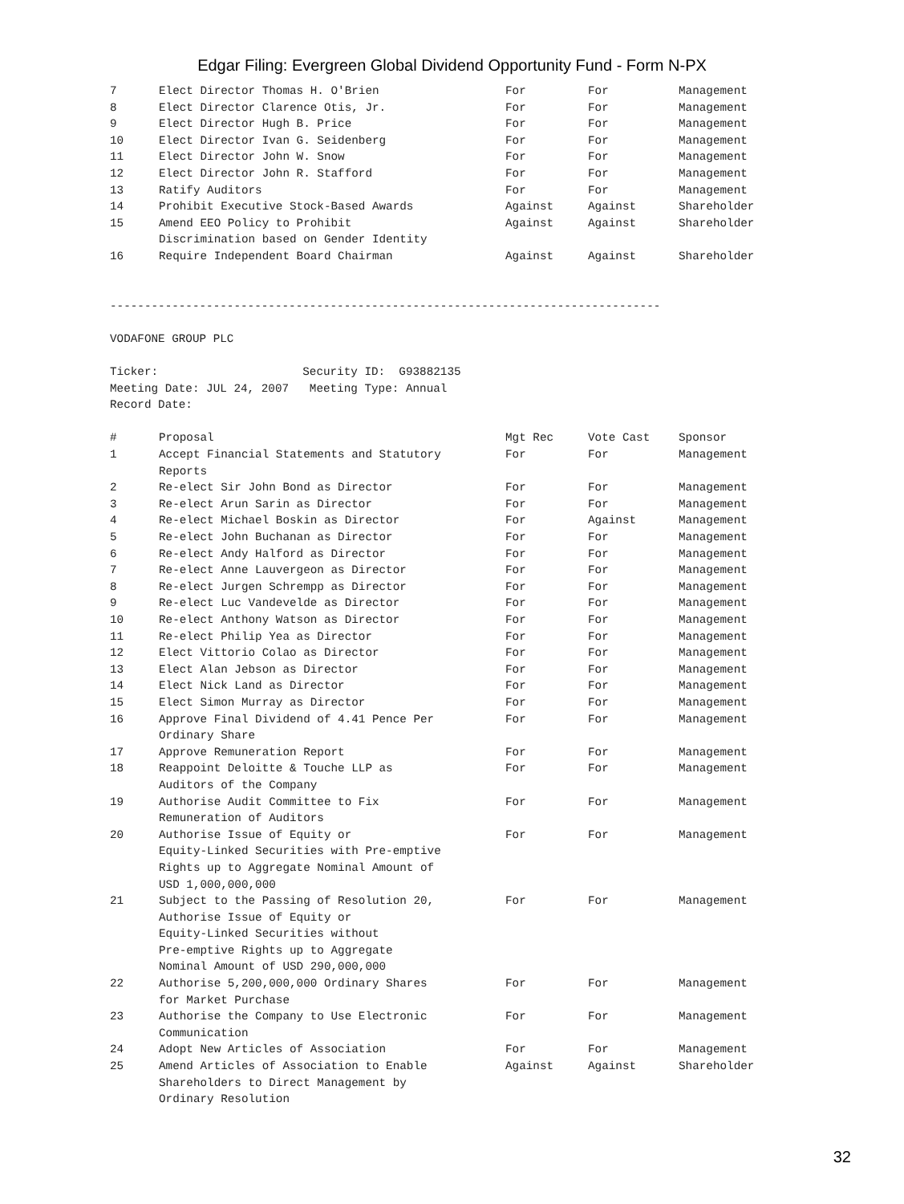Edgar Filing: Evergreen Global Dividend Opportunity Fund - Form N-PX
| 7 | Elect Director Thomas H. O'Brien | For | For | Management |
| 8 | Elect Director Clarence Otis, Jr. | For | For | Management |
| 9 | Elect Director Hugh B. Price | For | For | Management |
| 10 | Elect Director Ivan G. Seidenberg | For | For | Management |
| 11 | Elect Director John W. Snow | For | For | Management |
| 12 | Elect Director John R. Stafford | For | For | Management |
| 13 | Ratify Auditors | For | For | Management |
| 14 | Prohibit Executive Stock-Based Awards | Against | Against | Shareholder |
| 15 | Amend EEO Policy to Prohibit Discrimination based on Gender Identity | Against | Against | Shareholder |
| 16 | Require Independent Board Chairman | Against | Against | Shareholder |
--------------------------------------------------------------------------------
VODAFONE GROUP PLC
Ticker: Security ID: G93882135
Meeting Date: JUL 24, 2007 Meeting Type: Annual
Record Date:
| # | Proposal | Mgt Rec | Vote Cast | Sponsor |
| --- | --- | --- | --- | --- |
| 1 | Accept Financial Statements and Statutory Reports | For | For | Management |
| 2 | Re-elect Sir John Bond as Director | For | For | Management |
| 3 | Re-elect Arun Sarin as Director | For | For | Management |
| 4 | Re-elect Michael Boskin as Director | For | Against | Management |
| 5 | Re-elect John Buchanan as Director | For | For | Management |
| 6 | Re-elect Andy Halford as Director | For | For | Management |
| 7 | Re-elect Anne Lauvergeon as Director | For | For | Management |
| 8 | Re-elect Jurgen Schrempp as Director | For | For | Management |
| 9 | Re-elect Luc Vandevelde as Director | For | For | Management |
| 10 | Re-elect Anthony Watson as Director | For | For | Management |
| 11 | Re-elect Philip Yea as Director | For | For | Management |
| 12 | Elect Vittorio Colao as Director | For | For | Management |
| 13 | Elect Alan Jebson as Director | For | For | Management |
| 14 | Elect Nick Land as Director | For | For | Management |
| 15 | Elect Simon Murray as Director | For | For | Management |
| 16 | Approve Final Dividend of 4.41 Pence Per Ordinary Share | For | For | Management |
| 17 | Approve Remuneration Report | For | For | Management |
| 18 | Reappoint Deloitte & Touche LLP as Auditors of the Company | For | For | Management |
| 19 | Authorise Audit Committee to Fix Remuneration of Auditors | For | For | Management |
| 20 | Authorise Issue of Equity or Equity-Linked Securities with Pre-emptive Rights up to Aggregate Nominal Amount of USD 1,000,000,000 | For | For | Management |
| 21 | Subject to the Passing of Resolution 20, Authorise Issue of Equity or Equity-Linked Securities without Pre-emptive Rights up to Aggregate Nominal Amount of USD 290,000,000 | For | For | Management |
| 22 | Authorise 5,200,000,000 Ordinary Shares for Market Purchase | For | For | Management |
| 23 | Authorise the Company to Use Electronic Communication | For | For | Management |
| 24 | Adopt New Articles of Association | For | For | Management |
| 25 | Amend Articles of Association to Enable Shareholders to Direct Management by Ordinary Resolution | Against | Against | Shareholder |
32